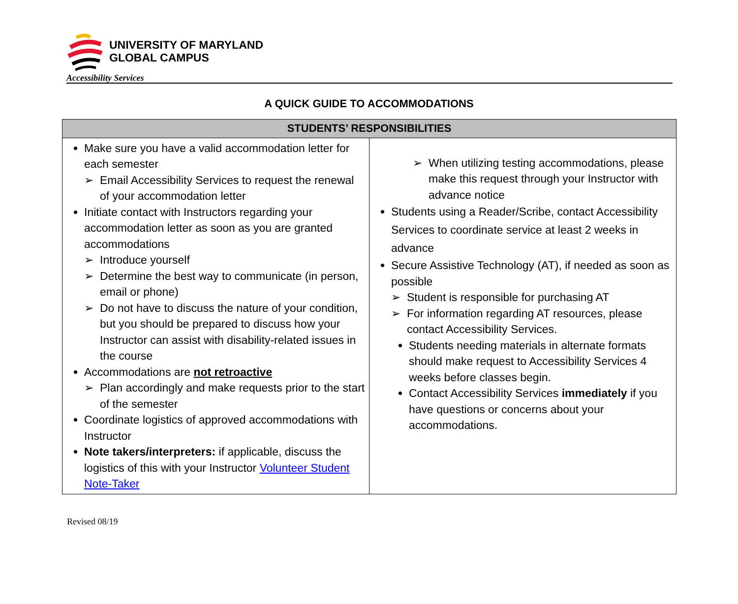UNIVERSITY OF MARYLAND
GLOBAL CAMPUS
Accessibility Services
A QUICK GUIDE TO ACCOMMODATIONS
| STUDENTS’ RESPONSIBILITIES | |
| --- | --- |
| Make sure you have a valid accommodation letter for each semester ➢ Email Accessibility Services to request the renewal of your accommodation letter Initiate contact with Instructors regarding your accommodation letter as soon as you are granted accommodations ➢ Introduce yourself ➢ Determine the best way to communicate (in person, email or phone) ➢ Do not have to discuss the nature of your condition, but you should be prepared to discuss how your Instructor can assist with disability-related issues in the course Accommodations are not retroactive ➢ Plan accordingly and make requests prior to the start of the semester Coordinate logistics of approved accommodations with Instructor Note takers/interpreters: if applicable, discuss the logistics of this with your Instructor Volunteer Student Note-Taker | ➢ When utilizing testing accommodations, please make this request through your Instructor with advance notice Students using a Reader/Scribe, contact Accessibility Services to coordinate service at least 2 weeks in advance Secure Assistive Technology (AT), if needed as soon as possible ➢ Student is responsible for purchasing AT ➢ For information regarding AT resources, please contact Accessibility Services. Students needing materials in alternate formats should make request to Accessibility Services 4 weeks before classes begin. Contact Accessibility Services immediately if you have questions or concerns about your accommodations. |
Revised 08/19